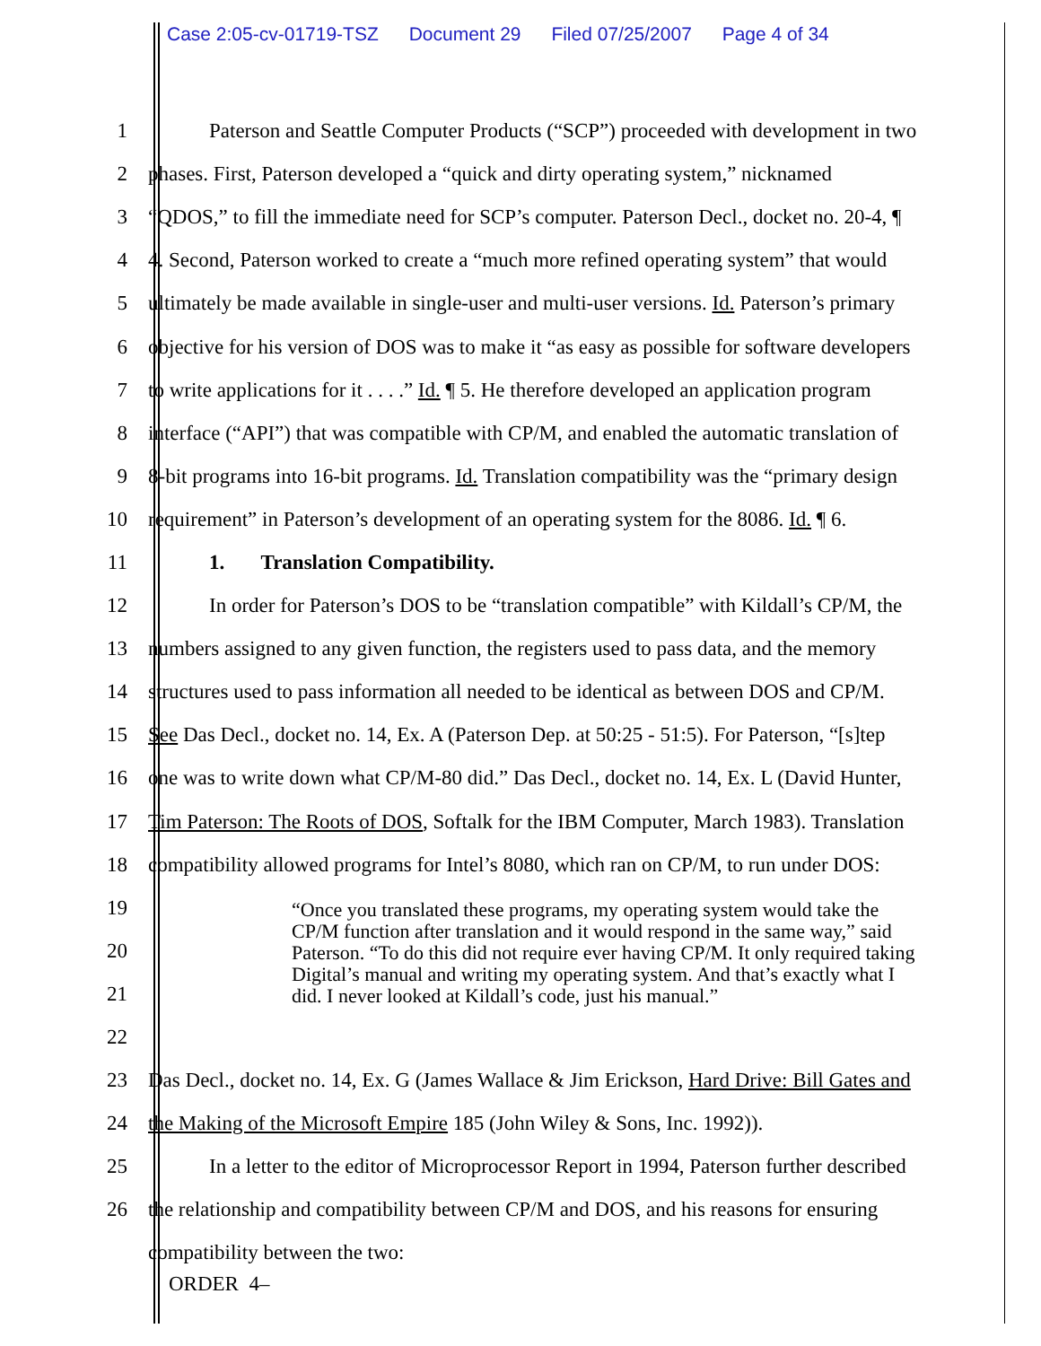Case 2:05-cv-01719-TSZ Document 29 Filed 07/25/2007 Page 4 of 34
1 Paterson and Seattle Computer Products (“SCP”) proceeded with development in two
2 phases. First, Paterson developed a “quick and dirty operating system,” nicknamed
3 “QDOS,” to fill the immediate need for SCP’s computer. Paterson Decl., docket no. 20-4, ¶
4 4. Second, Paterson worked to create a “much more refined operating system” that would
5 ultimately be made available in single-user and multi-user versions. Id. Paterson’s primary
6 objective for his version of DOS was to make it “as easy as possible for software developers
7 to write applications for it . . . .” Id. ¶ 5. He therefore developed an application program
8 interface (“API”) that was compatible with CP/M, and enabled the automatic translation of
9 8-bit programs into 16-bit programs. Id. Translation compatibility was the “primary design
10 requirement” in Paterson’s development of an operating system for the 8086. Id. ¶ 6.
11 1. Translation Compatibility.
12 In order for Paterson’s DOS to be “translation compatible” with Kildall’s CP/M, the
13 numbers assigned to any given function, the registers used to pass data, and the memory
14 structures used to pass information all needed to be identical as between DOS and CP/M.
15 See Das Decl., docket no. 14, Ex. A (Paterson Dep. at 50:25 - 51:5). For Paterson, “[s]tep
16 one was to write down what CP/M-80 did.” Das Decl., docket no. 14, Ex. L (David Hunter,
17 Tim Paterson: The Roots of DOS, Softalk for the IBM Computer, March 1983). Translation
18 compatibility allowed programs for Intel’s 8080, which ran on CP/M, to run under DOS:
19
20
21
22
23 Das Decl., docket no. 14, Ex. G (James Wallace & Jim Erickson, Hard Drive: Bill Gates and
24 the Making of the Microsoft Empire 185 (John Wiley & Sons, Inc. 1992)).
25 In a letter to the editor of Microprocessor Report in 1994, Paterson further described
26 the relationship and compatibility between CP/M and DOS, and his reasons for ensuring
compatibility between the two:
“Once you translated these programs, my operating system would take the CP/M function after translation and it would respond in the same way,” said Paterson. “To do this did not require ever having CP/M. It only required taking Digital’s manual and writing my operating system. And that’s exactly what I did. I never looked at Kildall’s code, just his manual.”
ORDER 4–